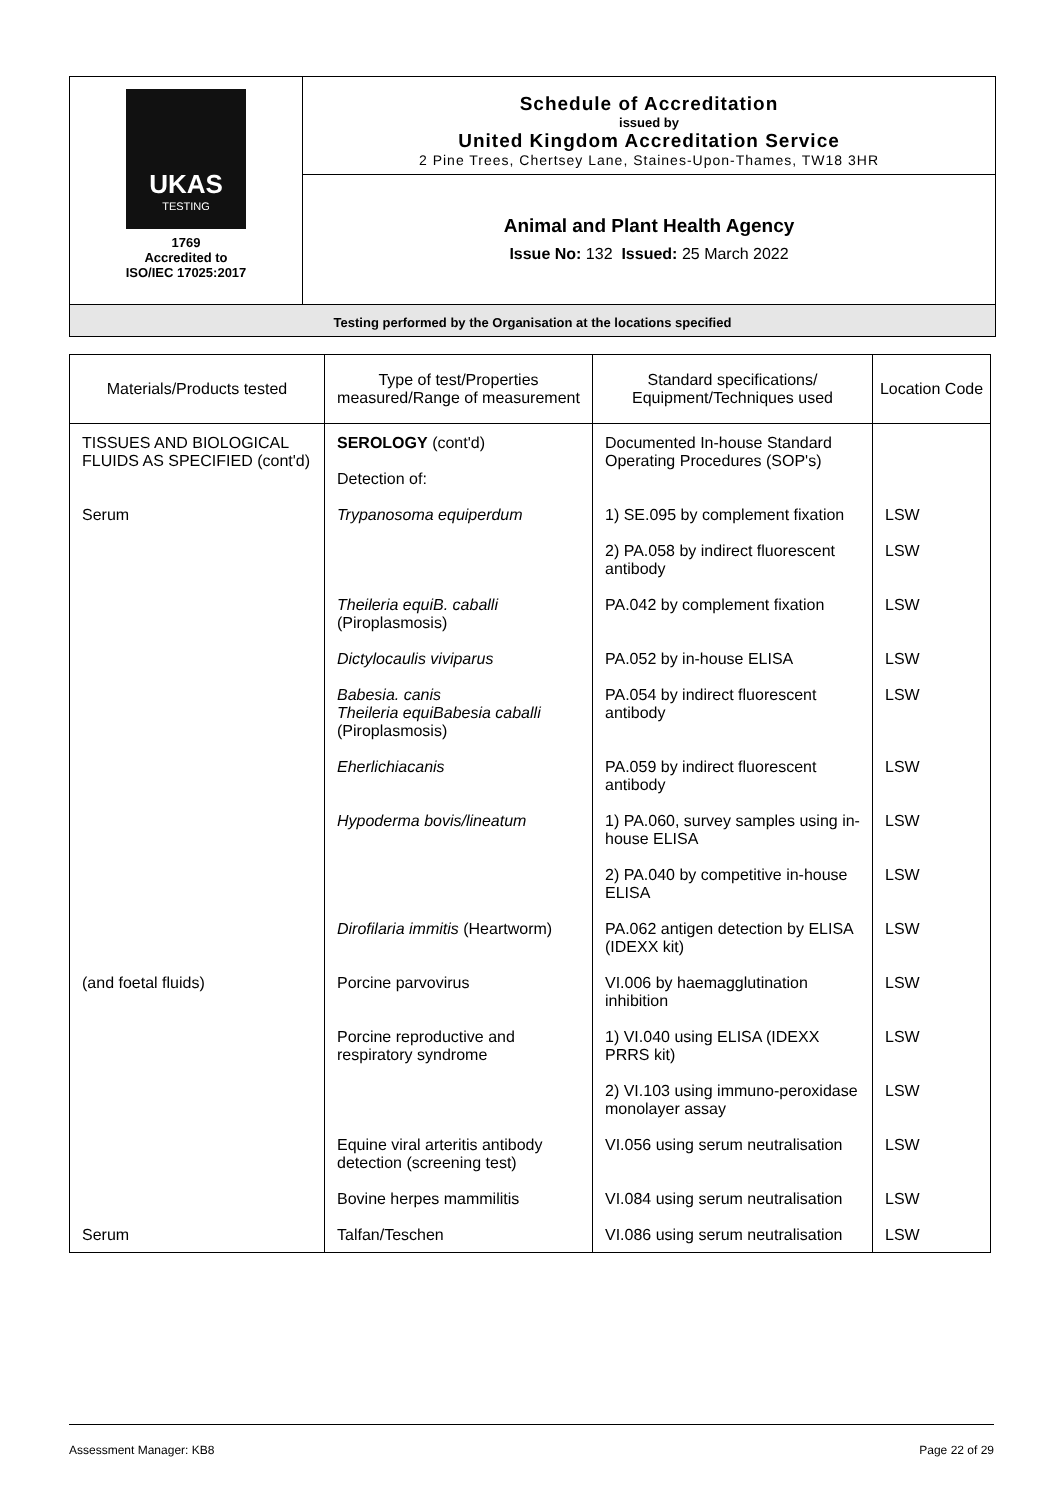UKAS
TESTING
1769
Accredited to
ISO/IEC 17025:2017
Schedule of Accreditation
issued by
United Kingdom Accreditation Service
2 Pine Trees, Chertsey Lane, Staines-Upon-Thames, TW18 3HR
Animal and Plant Health Agency
Issue No: 132 Issued: 25 March 2022
Testing performed by the Organisation at the locations specified
| Materials/Products tested | Type of test/Properties measured/Range of measurement | Standard specifications/ Equipment/Techniques used | Location Code |
| --- | --- | --- | --- |
| TISSUES AND BIOLOGICAL FLUIDS AS SPECIFIED (cont'd) | SEROLOGY (cont'd) Detection of: | Documented In-house Standard Operating Procedures (SOP's) | |
| Serum | Trypanosoma equiperdum | 1) SE.095 by complement fixation | LSW |
| | | 2) PA.058 by indirect fluorescent antibody | LSW |
| | Theileria equiB. caballi (Piroplasmosis) | PA.042 by complement fixation | LSW |
| | Dictylocaulis viviparus | PA.052 by in-house ELISA | LSW |
| | Babesia. canis Theileria equiBabesia caballi (Piroplasmosis) | PA.054 by indirect fluorescent antibody | LSW |
| | Eherlichiacanis | PA.059 by indirect fluorescent antibody | LSW |
| | Hypoderma bovis/lineatum | 1) PA.060, survey samples using in-house ELISA | LSW |
| | | 2) PA.040 by competitive in-house ELISA | LSW |
| | Dirofilaria immitis (Heartworm) | PA.062 antigen detection by ELISA (IDEXX kit) | LSW |
| (and foetal fluids) | Porcine parvovirus | VI.006 by haemagglutination inhibition | LSW |
| | Porcine reproductive and respiratory syndrome | 1) VI.040 using ELISA (IDEXX PRRS kit) | LSW |
| | | 2) VI.103 using immuno-peroxidase monolayer assay | LSW |
| | Equine viral arteritis antibody detection (screening test) | VI.056 using serum neutralisation | LSW |
| | Bovine herpes mammilitis | VI.084 using serum neutralisation | LSW |
| Serum | Talfan/Teschen | VI.086 using serum neutralisation | LSW |
Assessment Manager: KB8 Page 22 of 29